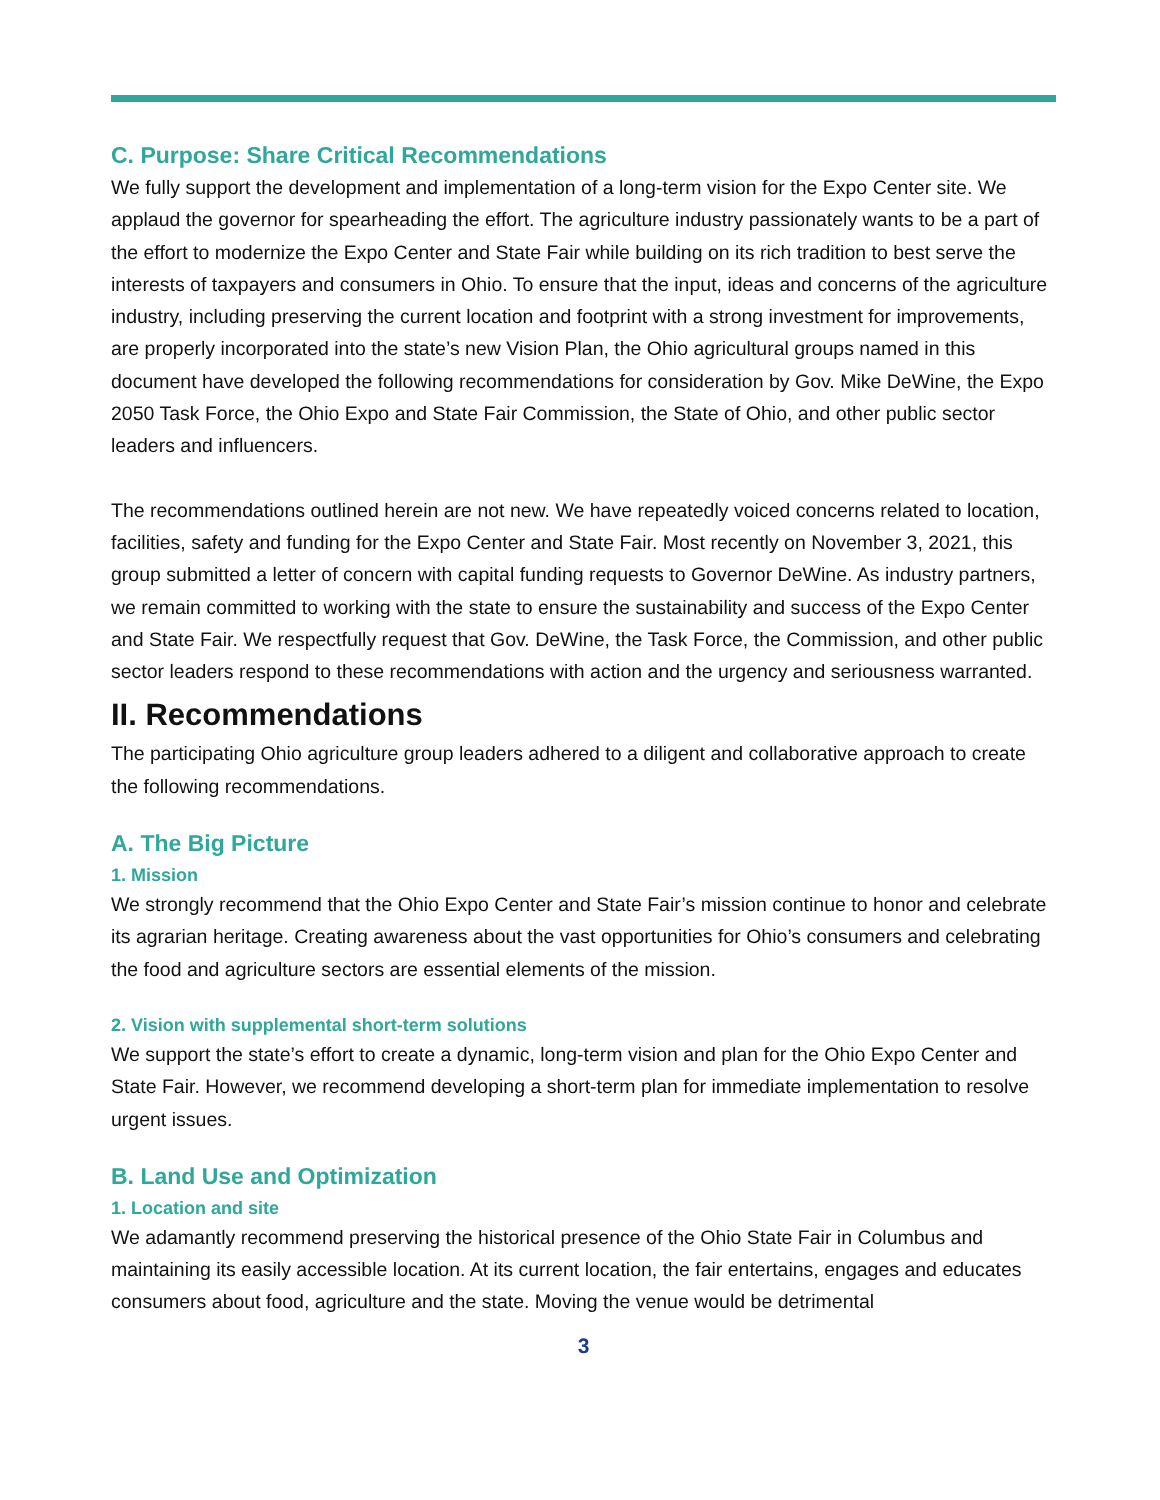C. Purpose: Share Critical Recommendations
We fully support the development and implementation of a long-term vision for the Expo Center site. We applaud the governor for spearheading the effort. The agriculture industry passionately wants to be a part of the effort to modernize the Expo Center and State Fair while building on its rich tradition to best serve the interests of taxpayers and consumers in Ohio. To ensure that the input, ideas and concerns of the agriculture industry, including preserving the current location and footprint with a strong investment for improvements, are properly incorporated into the state’s new Vision Plan, the Ohio agricultural groups named in this document have developed the following recommendations for consideration by Gov. Mike DeWine, the Expo 2050 Task Force, the Ohio Expo and State Fair Commission, the State of Ohio, and other public sector leaders and influencers.
The recommendations outlined herein are not new. We have repeatedly voiced concerns related to location, facilities, safety and funding for the Expo Center and State Fair. Most recently on November 3, 2021, this group submitted a letter of concern with capital funding requests to Governor DeWine. As industry partners, we remain committed to working with the state to ensure the sustainability and success of the Expo Center and State Fair. We respectfully request that Gov. DeWine, the Task Force, the Commission, and other public sector leaders respond to these recommendations with action and the urgency and seriousness warranted.
II. Recommendations
The participating Ohio agriculture group leaders adhered to a diligent and collaborative approach to create the following recommendations.
A. The Big Picture
1. Mission
We strongly recommend that the Ohio Expo Center and State Fair’s mission continue to honor and celebrate its agrarian heritage. Creating awareness about the vast opportunities for Ohio’s consumers and celebrating the food and agriculture sectors are essential elements of the mission.
2. Vision with supplemental short-term solutions
We support the state’s effort to create a dynamic, long-term vision and plan for the Ohio Expo Center and State Fair. However, we recommend developing a short-term plan for immediate implementation to resolve urgent issues.
B. Land Use and Optimization
1. Location and site
We adamantly recommend preserving the historical presence of the Ohio State Fair in Columbus and maintaining its easily accessible location. At its current location, the fair entertains, engages and educates consumers about food, agriculture and the state. Moving the venue would be detrimental
3